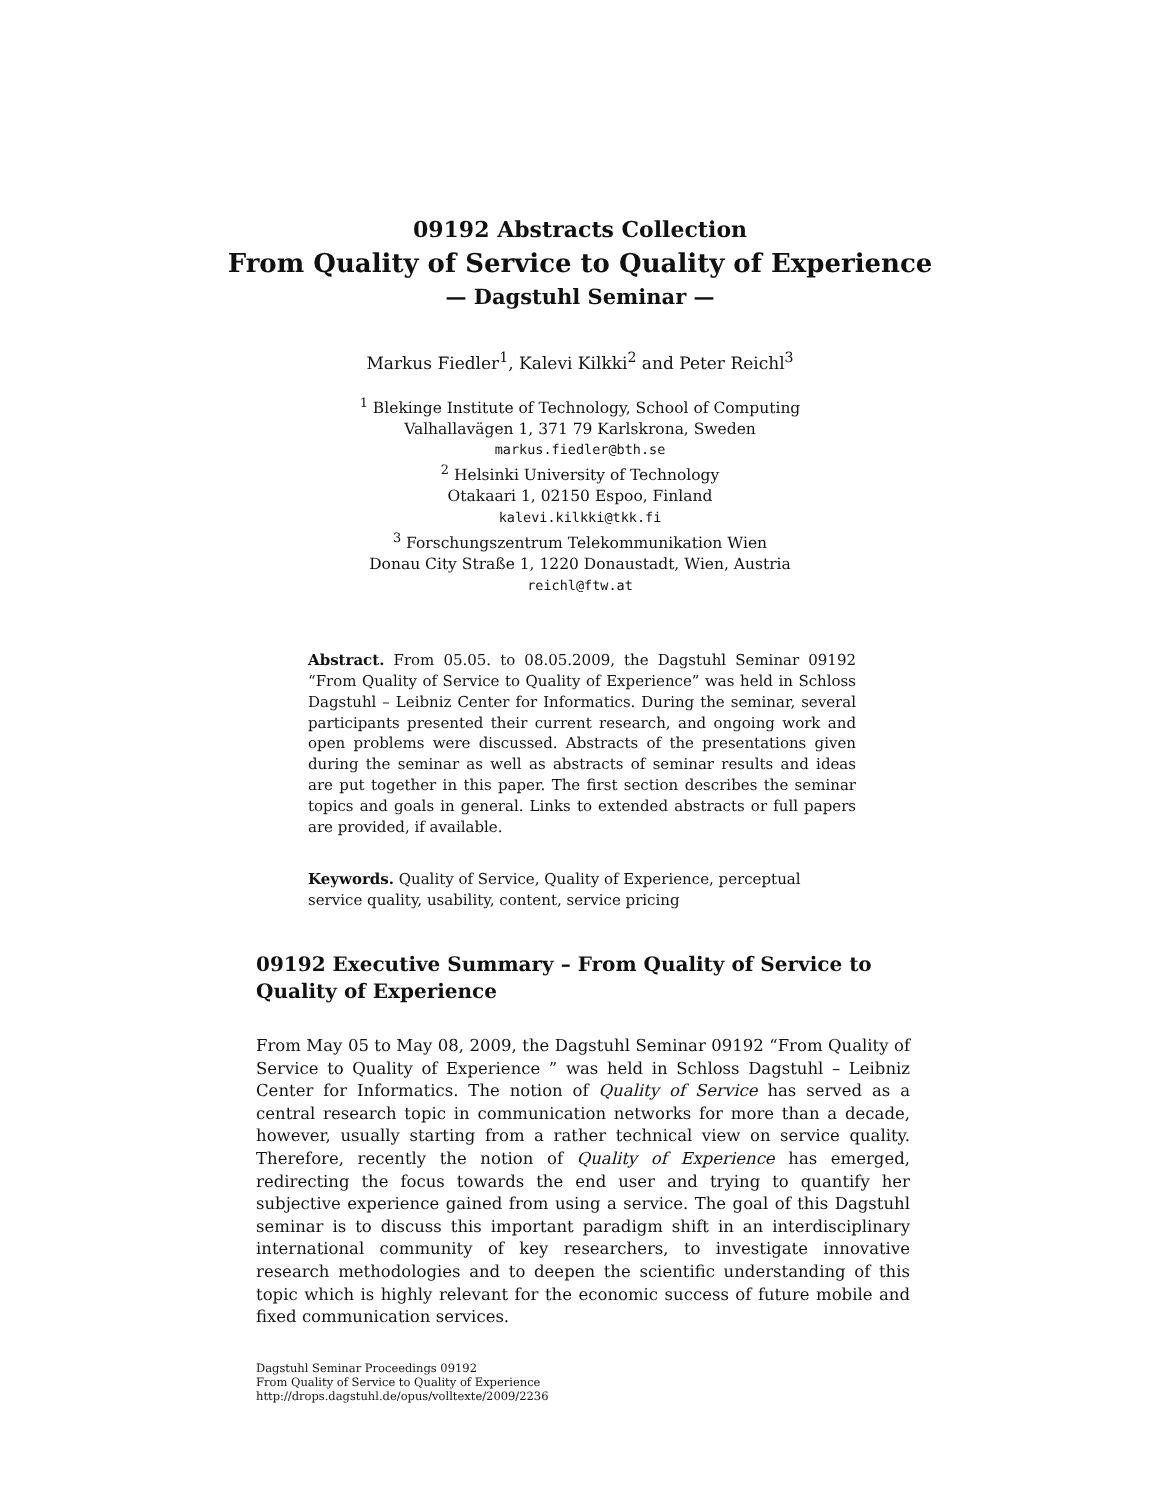09192 Abstracts Collection
From Quality of Service to Quality of Experience
— Dagstuhl Seminar —
Markus Fiedler<sup>1</sup>, Kalevi Kilkki<sup>2</sup> and Peter Reichl<sup>3</sup>
<sup>1</sup> Blekinge Institute of Technology, School of Computing
Valhallavägen 1, 371 79 Karlskrona, Sweden
markus.fiedler@bth.se
<sup>2</sup> Helsinki University of Technology
Otakaari 1, 02150 Espoo, Finland
kalevi.kilkki@tkk.fi
<sup>3</sup> Forschungszentrum Telekommunikation Wien
Donau City Straße 1, 1220 Donaustadt, Wien, Austria
reichl@ftw.at
Abstract. From 05.05. to 08.05.2009, the Dagstuhl Seminar 09192 “From Quality of Service to Quality of Experience” was held in Schloss Dagstuhl – Leibniz Center for Informatics. During the seminar, several participants presented their current research, and ongoing work and open problems were discussed. Abstracts of the presentations given during the seminar as well as abstracts of seminar results and ideas are put together in this paper. The first section describes the seminar topics and goals in general. Links to extended abstracts or full papers are provided, if available.
Keywords. Quality of Service, Quality of Experience, perceptual service quality, usability, content, service pricing
09192 Executive Summary – From Quality of Service to Quality of Experience
From May 05 to May 08, 2009, the Dagstuhl Seminar 09192 “From Quality of Service to Quality of Experience ” was held in Schloss Dagstuhl – Leibniz Center for Informatics. The notion of Quality of Service has served as a central research topic in communication networks for more than a decade, however, usually starting from a rather technical view on service quality. Therefore, recently the notion of Quality of Experience has emerged, redirecting the focus towards the end user and trying to quantify her subjective experience gained from using a service. The goal of this Dagstuhl seminar is to discuss this important paradigm shift in an interdisciplinary international community of key researchers, to investigate innovative research methodologies and to deepen the scientific understanding of this topic which is highly relevant for the economic success of future mobile and fixed communication services.
Dagstuhl Seminar Proceedings 09192
From Quality of Service to Quality of Experience
http://drops.dagstuhl.de/opus/volltexte/2009/2236